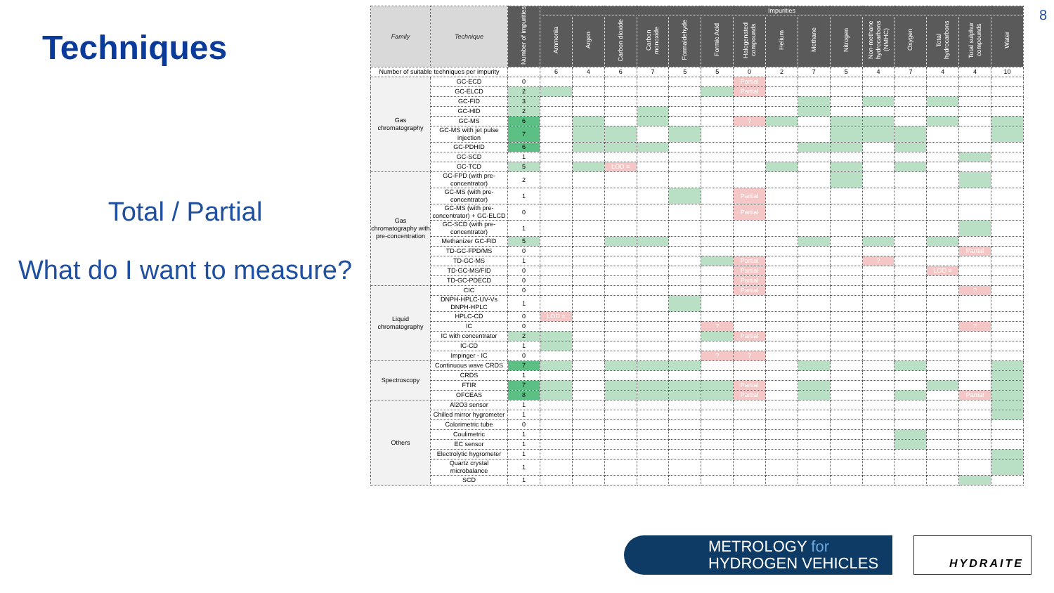8
Techniques
Total / Partial
What do I want to measure?
| Family | Technique | Number of impurities | Impurities | | | | | | | | | | | | | | |
| --- | --- | --- | --- | --- | --- | --- | --- | --- | --- | --- | --- | --- | --- | --- | --- | --- | --- |
| | | | Ammonia | Argon | Carbon dioxide | Carbon monoxide | Formaldehyde | Formic Acid | Halogenated compounds | Helium | Methane | Nitrogen | Non-methane hydrocarbons (NMHC) | Oxygen | Total hydrocarbons | Total sulphur compounds | Water |
| Number of suitable techniques per impurity | | | 6 | 4 | 6 | 7 | 5 | 5 | 0 | 2 | 7 | 5 | 4 | 7 | 4 | 4 | 10 |
| Gas chromatography | GC-ECD | 0 | | | | | | | Partial | | | | | | | | |
| | GC-ELCD | 2 | | | | | | | Partial | | | | | | | | |
| | GC-FID | 3 | | | | | | | | | | | | | | | |
| | GC-HID | 2 | | | | | | | | | | | | | | | |
| | GC-MS | 6 | | | | | | | ? | | | | | | | | |
| | GC-MS with jet pulse injection | 7 | | | | | | | | | | | | | | | |
| | GC-PDHID | 6 | | | | | | | | | | | | | | | |
| | GC-SCD | 1 | | | | | | | | | | | | | | | |
| | GC-TCD | 5 | | | LOD = | | | | | | | | | | | | |
| Gas chromatography with pre-concentration | GC-FPD (with pre-concentrator) | 2 | | | | | | | | | | | | | | | |
| | GC-MS (with pre-concentrator) | 1 | | | | | | | Partial | | | | | | | | |
| | GC-MS (with pre-concentrator) + GC-ELCD | 0 | | | | | | | Partial | | | | | | | | |
| | GC-SCD (with pre-concentrator) | 1 | | | | | | | | | | | | | | | |
| | Methanizer GC-FID | 5 | | | | | | | | | | | | | | | |
| | TD-GC-FPD/MS | 0 | | | | | | | | | | | | | | Partial | |
| | TD-GC-MS | 1 | | | | | | | Partial | | | | ? | | | | |
| | TD-GC-MS/FID | 0 | | | | | | | Partial | | | | | | LOD = | | |
| | TD-GC-PDECD | 0 | | | | | | | Partial | | | | | | | | |
| Liquid chromatography | CIC | 0 | | | | | | | Partial | | | | | | | ? | |
| | DNPH-HPLC-UV-Vs DNPH-HPLC | 1 | | | | | | | | | | | | | | | |
| | HPLC-CD | 0 | LOD = | | | | | | | | | | | | | | |
| | IC | 0 | | | | | | ? | | | | | | | | ? | |
| | IC with concentrator | 2 | | | | | | | Partial | | | | | | | | |
| | IC-CD | 1 | | | | | | | | | | | | | | | |
| | Impinger - IC | 0 | | | | | | ? | ? | | | | | | | | |
| Spectroscopy | Continuous wave CRDS | 7 | | | | | | | | | | | | | | | |
| | CRDS | 1 | | | | | | | | | | | | | | | |
| | FTIR | 7 | | | | | | | Partial | | | | | | | | |
| | OFCEAS | 8 | | | | | | | Partial | | | | | | | Partial | |
| Others | Al2O3 sensor | 1 | | | | | | | | | | | | | | | |
| | Chilled mirror hygrometer | 1 | | | | | | | | | | | | | | | |
| | Colorimetric tube | 0 | | | | | | | | | | | | | | | |
| | Coulimetric | 1 | | | | | | | | | | | | | | | |
| | EC sensor | 1 | | | | | | | | | | | | | | | |
| | Electrolytic hygrometer | 1 | | | | | | | | | | | | | | | |
| | Quartz crystal microbalance | 1 | | | | | | | | | | | | | | | |
| | SCD | 1 | | | | | | | | | | | | | | | |
METROLOGY for
HYDROGEN VEHICLES
HYDRAITE